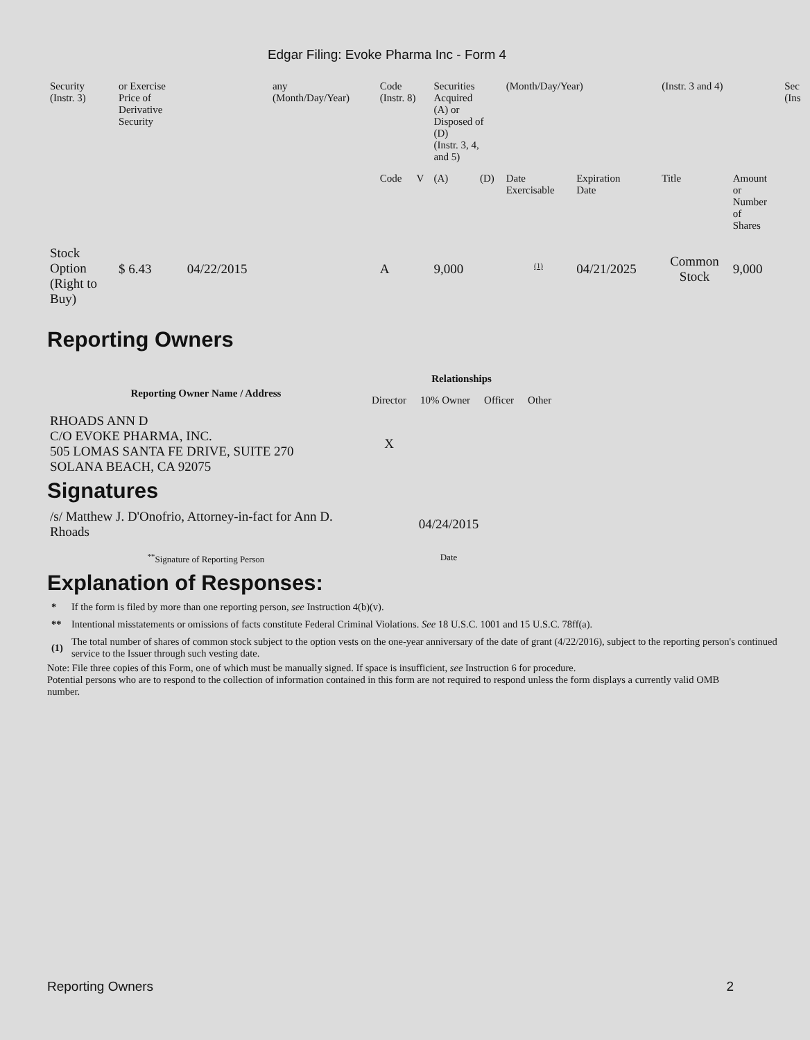Edgar Filing: Evoke Pharma Inc - Form 4
| Security (Instr. 3) | or Exercise Price of Derivative Security | | any (Month/Day/Year) | Code (Instr. 8) | | Securities Acquired (A) or Disposed of (D) (Instr. 3, 4, and 5) | | (Month/Day/Year) | | (Instr. 3 and 4) | | Sec (Ins |
| | | | | Code | V | (A) | (D) | Date Exercisable | Expiration Date | Title | Amount or Number of Shares | |
| Stock Option (Right to Buy) | $ 6.43 | 04/22/2015 | | A | | 9,000 | | <sup>(1)</sup> | 04/21/2025 | Common Stock | 9,000 | |
Reporting Owners
| Reporting Owner Name / Address | Relationships | | | |
| --- | --- | --- | --- | --- |
| | Director | 10% Owner | Officer | Other |
| RHOADS ANN D C/O EVOKE PHARMA, INC. 505 LOMAS SANTA FE DRIVE, SUITE 270 SOLANA BEACH, CA 92075 | X | | | |
Signatures
| /s/ Matthew J. D'Onofrio, Attorney-in-fact for Ann D. Rhoads | 04/24/2015 |
| <sup>**</sup> Signature of Reporting Person | Date |
Explanation of Responses:
| * | If the form is filed by more than one reporting person, see Instruction 4(b)(v). |
| ** | Intentional misstatements or omissions of facts constitute Federal Criminal Violations. See 18 U.S.C. 1001 and 15 U.S.C. 78ff(a). |
| (1) | The total number of shares of common stock subject to the option vests on the one-year anniversary of the date of grant (4/22/2016), subject to the reporting person's continued service to the Issuer through such vesting date. |
Note: File three copies of this Form, one of which must be manually signed. If space is insufficient, see Instruction 6 for procedure.
Potential persons who are to respond to the collection of information contained in this form are not required to respond unless the form displays a currently valid OMB number.
Reporting Owners 2